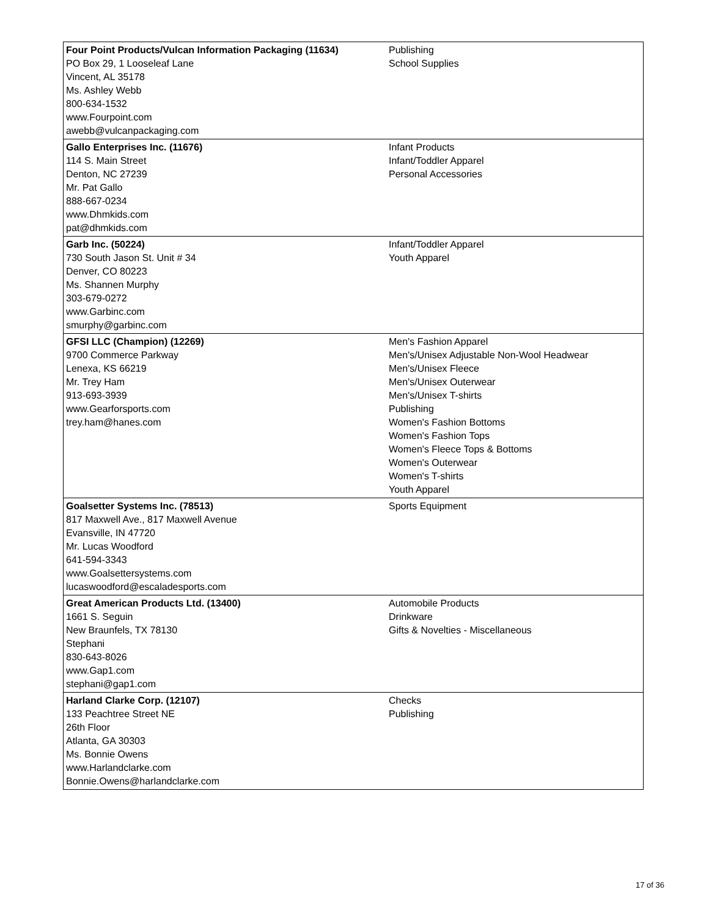| Four Point Products/Vulcan Information Packaging (11634) PO Box 29, 1 Looseleaf Lane Vincent, AL 35178 Ms. Ashley Webb 800-634-1532 www.Fourpoint.com awebb@vulcanpackaging.com | Publishing School Supplies |
| Gallo Enterprises Inc. (11676) 114 S. Main Street Denton, NC 27239 Mr. Pat Gallo 888-667-0234 www.Dhmkids.com pat@dhmkids.com | Infant Products Infant/Toddler Apparel Personal Accessories |
| Garb Inc. (50224) 730 South Jason St. Unit # 34 Denver, CO 80223 Ms. Shannen Murphy 303-679-0272 www.Garbinc.com smurphy@garbinc.com | Infant/Toddler Apparel Youth Apparel |
| GFSI LLC (Champion) (12269) 9700 Commerce Parkway Lenexa, KS 66219 Mr. Trey Ham 913-693-3939 www.Gearforsports.com trey.ham@hanes.com | Men's Fashion Apparel Men's/Unisex Adjustable Non-Wool Headwear Men's/Unisex Fleece Men's/Unisex Outerwear Men's/Unisex T-shirts Publishing Women's Fashion Bottoms Women's Fashion Tops Women's Fleece Tops & Bottoms Women's Outerwear Women's T-shirts Youth Apparel |
| Goalsetter Systems Inc. (78513) 817 Maxwell Ave., 817 Maxwell Avenue Evansville, IN 47720 Mr. Lucas Woodford 641-594-3343 www.Goalsettersystems.com lucaswoodford@escaladesports.com | Sports Equipment |
| Great American Products Ltd. (13400) 1661 S. Seguin New Braunfels, TX 78130 Stephani 830-643-8026 www.Gap1.com stephani@gap1.com | Automobile Products Drinkware Gifts & Novelties - Miscellaneous |
| Harland Clarke Corp. (12107) 133 Peachtree Street NE 26th Floor Atlanta, GA 30303 Ms. Bonnie Owens www.Harlandclarke.com Bonnie.Owens@harlandclarke.com | Checks Publishing |
17 of 36